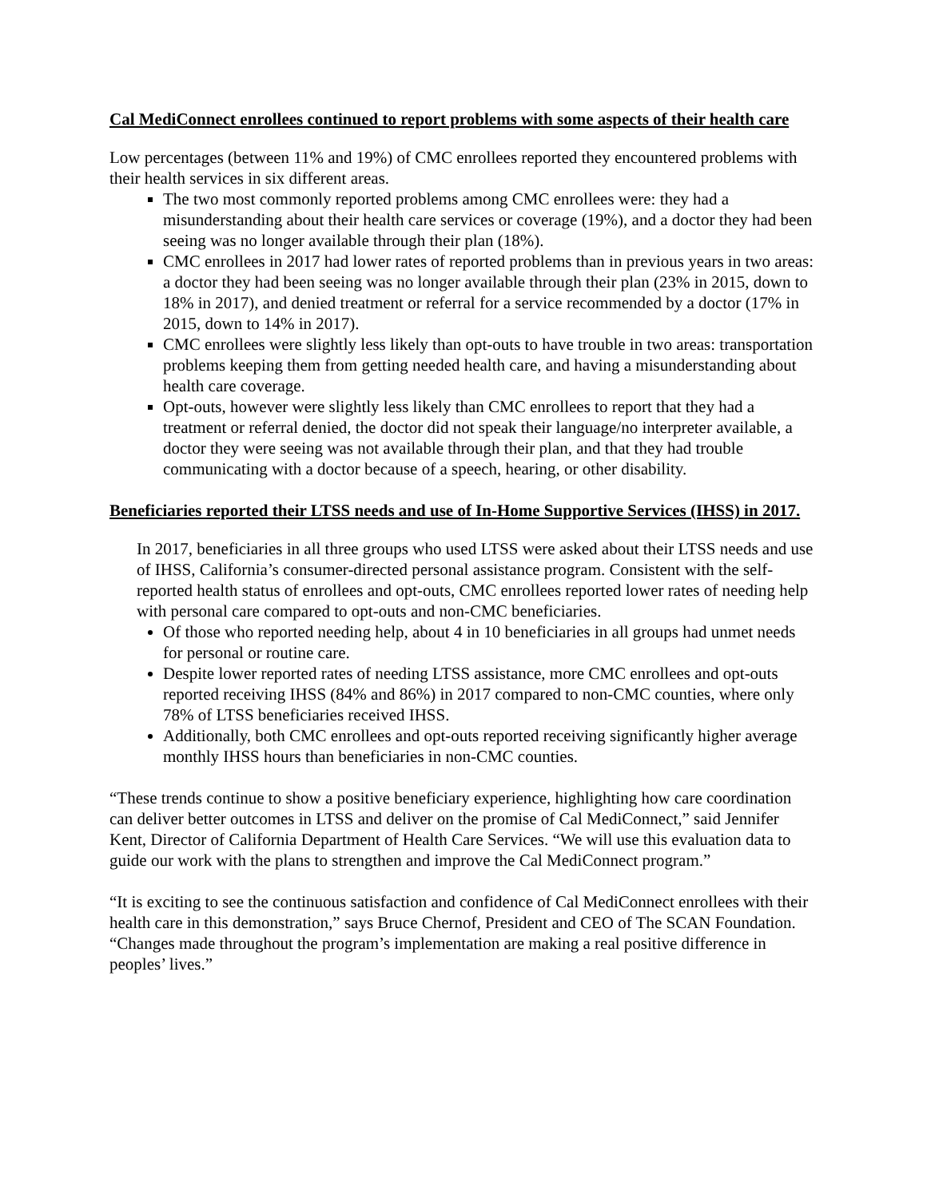Cal MediConnect enrollees continued to report problems with some aspects of their health care
Low percentages (between 11% and 19%) of CMC enrollees reported they encountered problems with their health services in six different areas.
The two most commonly reported problems among CMC enrollees were: they had a misunderstanding about their health care services or coverage (19%), and a doctor they had been seeing was no longer available through their plan (18%).
CMC enrollees in 2017 had lower rates of reported problems than in previous years in two areas: a doctor they had been seeing was no longer available through their plan (23% in 2015, down to 18% in 2017), and denied treatment or referral for a service recommended by a doctor (17% in 2015, down to 14% in 2017).
CMC enrollees were slightly less likely than opt-outs to have trouble in two areas: transportation problems keeping them from getting needed health care, and having a misunderstanding about health care coverage.
Opt-outs, however were slightly less likely than CMC enrollees to report that they had a treatment or referral denied, the doctor did not speak their language/no interpreter available, a doctor they were seeing was not available through their plan, and that they had trouble communicating with a doctor because of a speech, hearing, or other disability.
Beneficiaries reported their LTSS needs and use of In-Home Supportive Services (IHSS) in 2017.
In 2017, beneficiaries in all three groups who used LTSS were asked about their LTSS needs and use of IHSS, California’s consumer-directed personal assistance program. Consistent with the self-reported health status of enrollees and opt-outs, CMC enrollees reported lower rates of needing help with personal care compared to opt-outs and non-CMC beneficiaries.
Of those who reported needing help, about 4 in 10 beneficiaries in all groups had unmet needs for personal or routine care.
Despite lower reported rates of needing LTSS assistance, more CMC enrollees and opt-outs reported receiving IHSS (84% and 86%) in 2017 compared to non-CMC counties, where only 78% of LTSS beneficiaries received IHSS.
Additionally, both CMC enrollees and opt-outs reported receiving significantly higher average monthly IHSS hours than beneficiaries in non-CMC counties.
“These trends continue to show a positive beneficiary experience, highlighting how care coordination can deliver better outcomes in LTSS and deliver on the promise of Cal MediConnect,” said Jennifer Kent, Director of California Department of Health Care Services. “We will use this evaluation data to guide our work with the plans to strengthen and improve the Cal MediConnect program.”
“It is exciting to see the continuous satisfaction and confidence of Cal MediConnect enrollees with their health care in this demonstration,” says Bruce Chernof, President and CEO of The SCAN Foundation. “Changes made throughout the program’s implementation are making a real positive difference in peoples’ lives.”